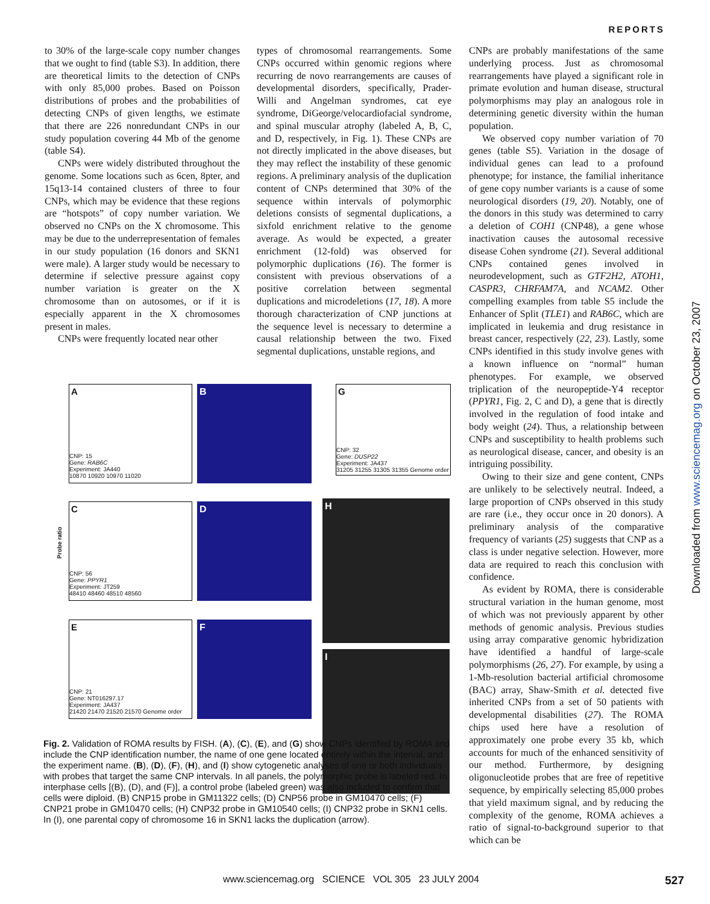REPORTS
to 30% of the large-scale copy number changes that we ought to find (table S3). In addition, there are theoretical limits to the detection of CNPs with only 85,000 probes. Based on Poisson distributions of probes and the probabilities of detecting CNPs of given lengths, we estimate that there are 226 nonredundant CNPs in our study population covering 44 Mb of the genome (table S4).
CNPs were widely distributed throughout the genome. Some locations such as 6cen, 8pter, and 15q13-14 contained clusters of three to four CNPs, which may be evidence that these regions are “hotspots” of copy number variation. We observed no CNPs on the X chromosome. This may be due to the underrepresentation of females in our study population (16 donors and SKN1 were male). A larger study would be necessary to determine if selective pressure against copy number variation is greater on the X chromosome than on autosomes, or if it is especially apparent in the X chromosomes present in males.
CNPs were frequently located near other
types of chromosomal rearrangements. Some CNPs occurred within genomic regions where recurring de novo rearrangements are causes of developmental disorders, specifically, Prader-Willi and Angelman syndromes, cat eye syndrome, DiGeorge/velocardiofacial syndrome, and spinal muscular atrophy (labeled A, B, C, and D, respectively, in Fig. 1). These CNPs are not directly implicated in the above diseases, but they may reflect the instability of these genomic regions. A preliminary analysis of the duplication content of CNPs determined that 30% of the sequence within intervals of polymorphic deletions consists of segmental duplications, a sixfold enrichment relative to the genome average. As would be expected, a greater enrichment (12-fold) was observed for polymorphic duplications (16). The former is consistent with previous observations of a positive correlation between segmental duplications and microdeletions (17, 18). A more thorough characterization of CNP junctions at the sequence level is necessary to determine a causal relationship between the two. Fixed segmental duplications, unstable regions, and
CNPs are probably manifestations of the same underlying process. Just as chromosomal rearrangements have played a significant role in primate evolution and human disease, structural polymorphisms may play an analogous role in determining genetic diversity within the human population.
We observed copy number variation of 70 genes (table S5). Variation in the dosage of individual genes can lead to a profound phenotype; for instance, the familial inheritance of gene copy number variants is a cause of some neurological disorders (19, 20). Notably, one of the donors in this study was determined to carry a deletion of COH1 (CNP48), a gene whose inactivation causes the autosomal recessive disease Cohen syndrome (21). Several additional CNPs contained genes involved in neurodevelopment, such as GTF2H2, ATOH1, CASPR3, CHRFAM7A, and NCAM2. Other compelling examples from table S5 include the Enhancer of Split (TLE1) and RAB6C, which are implicated in leukemia and drug resistance in breast cancer, respectively (22, 23). Lastly, some CNPs identified in this study involve genes with a known influence on “normal” human phenotypes. For example, we observed triplication of the neuropeptide-Y4 receptor (PPYR1, Fig. 2, C and D), a gene that is directly involved in the regulation of food intake and body weight (24). Thus, a relationship between CNPs and susceptibility to health problems such as neurological disease, cancer, and obesity is an intriguing possibility.
Owing to their size and gene content, CNPs are unlikely to be selectively neutral. Indeed, a large proportion of CNPs observed in this study are rare (i.e., they occur once in 20 donors). A preliminary analysis of the comparative frequency of variants (25) suggests that CNP as a class is under negative selection. However, more data are required to reach this conclusion with confidence.
As evident by ROMA, there is considerable structural variation in the human genome, most of which was not previously apparent by other methods of genomic analysis. Previous studies using array comparative genomic hybridization have identified a handful of large-scale polymorphisms (26, 27). For example, by using a 1-Mb-resolution bacterial artificial chromosome (BAC) array, Shaw-Smith et al. detected five inherited CNPs from a set of 50 patients with developmental disabilities (27). The ROMA chips used here have a resolution of approximately one probe every 35 kb, which accounts for much of the enhanced sensitivity of our method. Furthermore, by designing oligonucleotide probes that are free of repetitive sequence, by empirically selecting 85,000 probes that yield maximum signal, and by reducing the complexity of the genome, ROMA achieves a ratio of signal-to-background superior to that which can be
A
CNP: 15
Gene: RAB6C
Experiment: JA440
10870 10920 10970 11020
B
G
CNP: 32
Gene: DUSP22
Experiment: JA437
31205 31255 31305 31355 Genome order
C
CNP: 56
Gene: PPYR1
Experiment: JT259
48410 48460 48510 48560
Probe ratio
D H
E
CNP: 21
Gene: NT016297.17
Experiment: JA437
21420 21470 21520 21570 Genome order
F
I
Fig. 2. Validation of ROMA results by FISH. (A), (C), (E), and (G) show CNPs identified by ROMA and include the CNP identification number, the name of one gene located entirely within the interval, and the experiment name. (B), (D), (F), (H), and (I) show cytogenetic analyses of one or both individuals with probes that target the same CNP intervals. In all panels, the polymorphic probe is labeled red. In interphase cells [(B), (D), and (F)], a control probe (labeled green) was also included to confirm that cells were diploid. (B) CNP15 probe in GM11322 cells; (D) CNP56 probe in GM10470 cells; (F) CNP21 probe in GM10470 cells; (H) CNP32 probe in GM10540 cells; (I) CNP32 probe in SKN1 cells. In (I), one parental copy of chromosome 16 in SKN1 lacks the duplication (arrow).
Downloaded from www.sciencemag.org on October 23, 2007
www.sciencemag.org SCIENCE VOL 305 23 JULY 2004 527